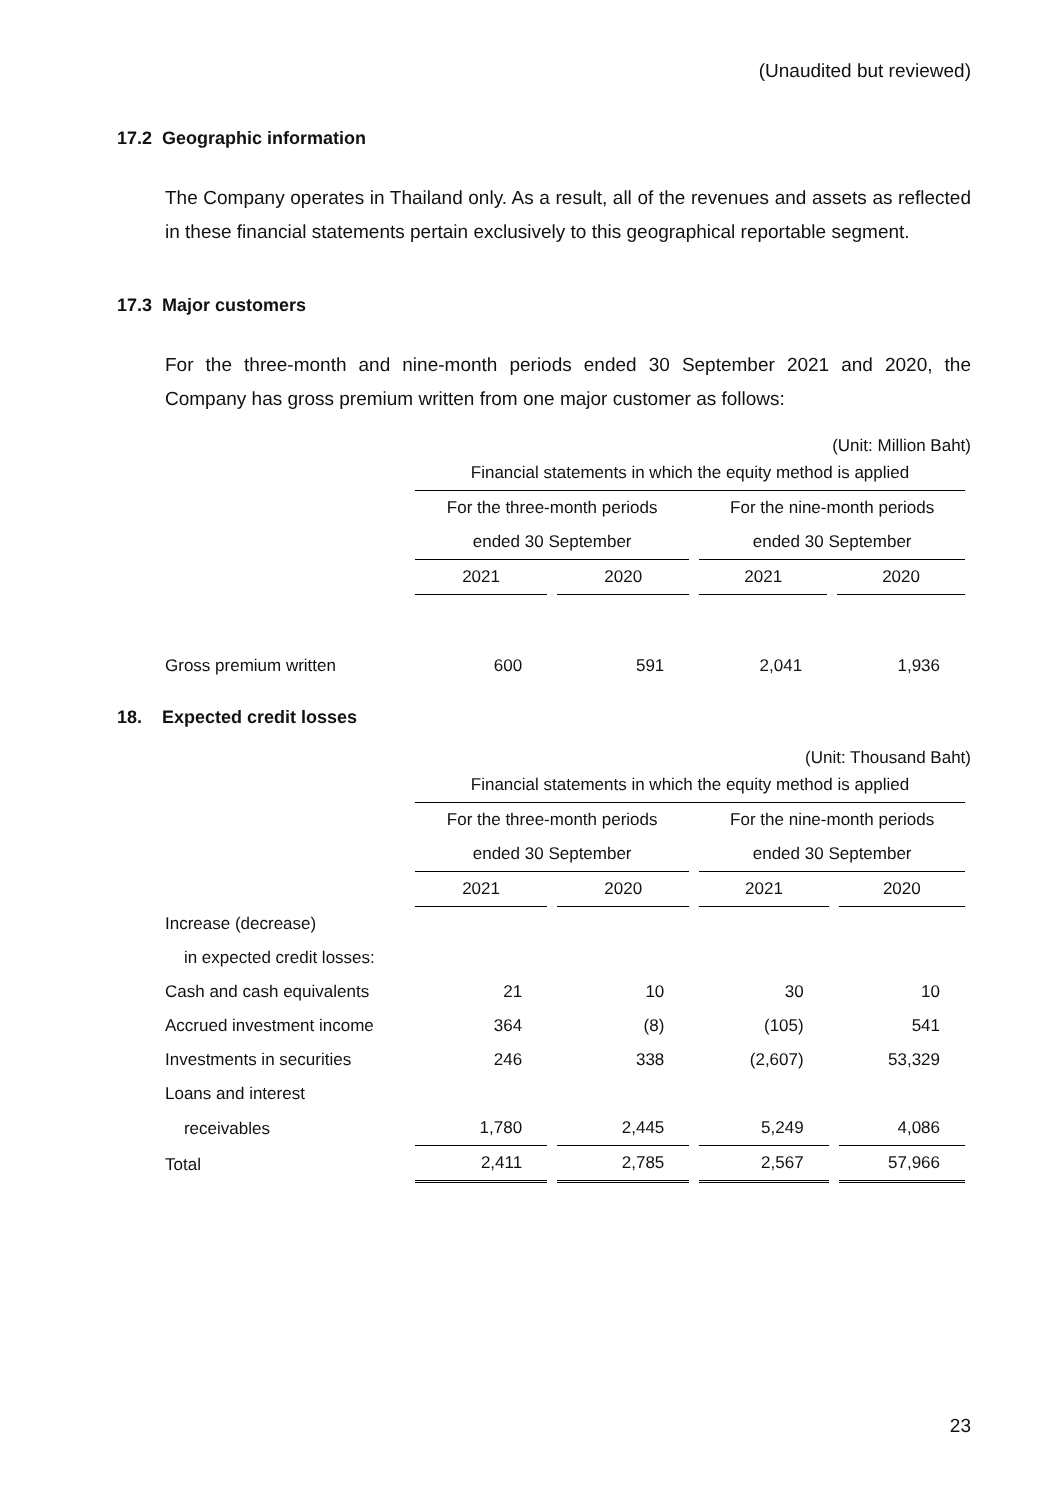(Unaudited but reviewed)
17.2 Geographic information
The Company operates in Thailand only. As a result, all of the revenues and assets as reflected in these financial statements pertain exclusively to this geographical reportable segment.
17.3 Major customers
For the three-month and nine-month periods ended 30 September 2021 and 2020, the Company has gross premium written from one major customer as follows:
(Unit: Million Baht)
| | Financial statements in which the equity method is applied | | | |
| | For the three-month periods | | For the nine-month periods | |
| | ended 30 September | | ended 30 September | |
| | 2021 | 2020 | 2021 | 2020 |
| Gross premium written | 600 | 591 | 2,041 | 1,936 |
18. Expected credit losses
(Unit: Thousand Baht)
| | Financial statements in which the equity method is applied | | | |
| | For the three-month periods | | For the nine-month periods | |
| | ended 30 September | | ended 30 September | |
| | 2021 | 2020 | 2021 | 2020 |
| Increase (decrease) | | | | |
| in expected credit losses: | | | | |
| Cash and cash equivalents | 21 | 10 | 30 | 10 |
| Accrued investment income | 364 | (8) | (105) | 541 |
| Investments in securities | 246 | 338 | (2,607) | 53,329 |
| Loans and interest | | | | |
| receivables | 1,780 | 2,445 | 5,249 | 4,086 |
| Total | 2,411 | 2,785 | 2,567 | 57,966 |
23